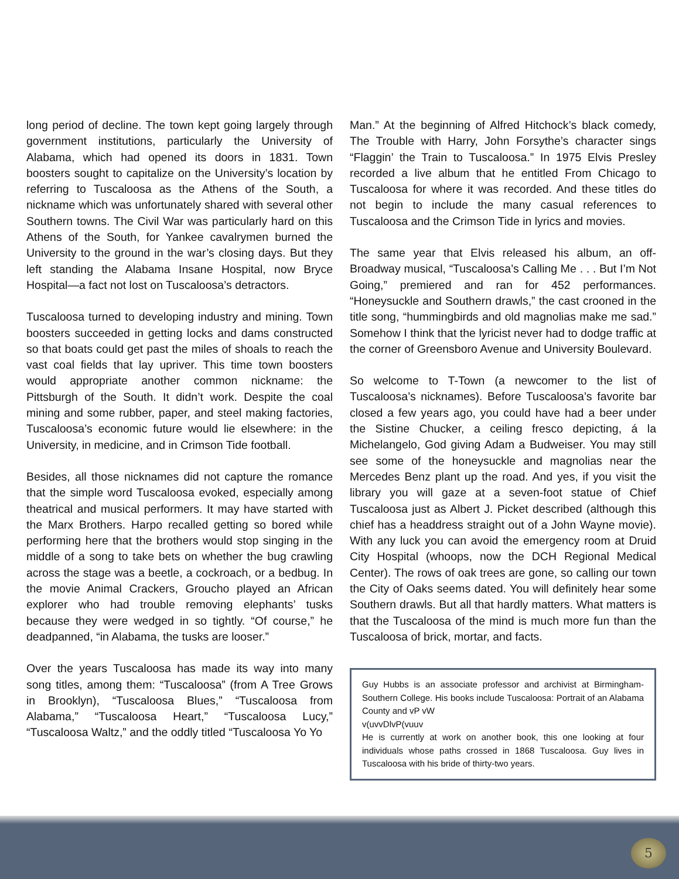long period of decline. The town kept going largely through government institutions, particularly the University of Alabama, which had opened its doors in 1831. Town boosters sought to capitalize on the University’s location by referring to Tuscaloosa as the Athens of the South, a nickname which was unfortunately shared with several other Southern towns. The Civil War was particularly hard on this Athens of the South, for Yankee cavalrymen burned the University to the ground in the war’s closing days. But they left standing the Alabama Insane Hospital, now Bryce Hospital—a fact not lost on Tuscaloosa’s detractors.
Tuscaloosa turned to developing industry and mining. Town boosters succeeded in getting locks and dams constructed so that boats could get past the miles of shoals to reach the vast coal fields that lay upriver. This time town boosters would appropriate another common nickname: the Pittsburgh of the South. It didn’t work. Despite the coal mining and some rubber, paper, and steel making factories, Tuscaloosa’s economic future would lie elsewhere: in the University, in medicine, and in Crimson Tide football.
Besides, all those nicknames did not capture the romance that the simple word Tuscaloosa evoked, especially among theatrical and musical performers. It may have started with the Marx Brothers. Harpo recalled getting so bored while performing here that the brothers would stop singing in the middle of a song to take bets on whether the bug crawling across the stage was a beetle, a cockroach, or a bedbug. In the movie Animal Crackers, Groucho played an African explorer who had trouble removing elephants’ tusks because they were wedged in so tightly. “Of course,” he deadpanned, “in Alabama, the tusks are looser.”
Over the years Tuscaloosa has made its way into many song titles, among them: “Tuscaloosa” (from A Tree Grows in Brooklyn), “Tuscaloosa Blues,” “Tuscaloosa from Alabama,” “Tuscaloosa Heart,” “Tuscaloosa Lucy,” “Tuscaloosa Waltz,” and the oddly titled “Tuscaloosa Yo Yo
Man.” At the beginning of Alfred Hitchock’s black comedy, The Trouble with Harry, John Forsythe’s character sings “Flaggin’ the Train to Tuscaloosa.” In 1975 Elvis Presley recorded a live album that he entitled From Chicago to Tuscaloosa for where it was recorded. And these titles do not begin to include the many casual references to Tuscaloosa and the Crimson Tide in lyrics and movies.
The same year that Elvis released his album, an off-Broadway musical, “Tuscaloosa’s Calling Me . . . But I’m Not Going,” premiered and ran for 452 performances. “Honeysuckle and Southern drawls,” the cast crooned in the title song, “hummingbirds and old magnolias make me sad.” Somehow I think that the lyricist never had to dodge traffic at the corner of Greensboro Avenue and University Boulevard.
So welcome to T-Town (a newcomer to the list of Tuscaloosa’s nicknames). Before Tuscaloosa’s favorite bar closed a few years ago, you could have had a beer under the Sistine Chucker, a ceiling fresco depicting, á la Michelangelo, God giving Adam a Budweiser. You may still see some of the honeysuckle and magnolias near the Mercedes Benz plant up the road. And yes, if you visit the library you will gaze at a seven-foot statue of Chief Tuscaloosa just as Albert J. Picket described (although this chief has a headdress straight out of a John Wayne movie). With any luck you can avoid the emergency room at Druid City Hospital (whoops, now the DCH Regional Medical Center). The rows of oak trees are gone, so calling our town the City of Oaks seems dated. You will definitely hear some Southern drawls. But all that hardly matters. What matters is that the Tuscaloosa of the mind is much more fun than the Tuscaloosa of brick, mortar, and facts.
Guy Hubbs is an associate professor and archivist at Birmingham-Southern College. His books include Tuscaloosa: Portrait of an Alabama County and vP vW
v(uvvDlvP(vuuv
He is currently at work on another book, this one looking at four individuals whose paths crossed in 1868 Tuscaloosa. Guy lives in Tuscaloosa with his bride of thirty-two years.
5